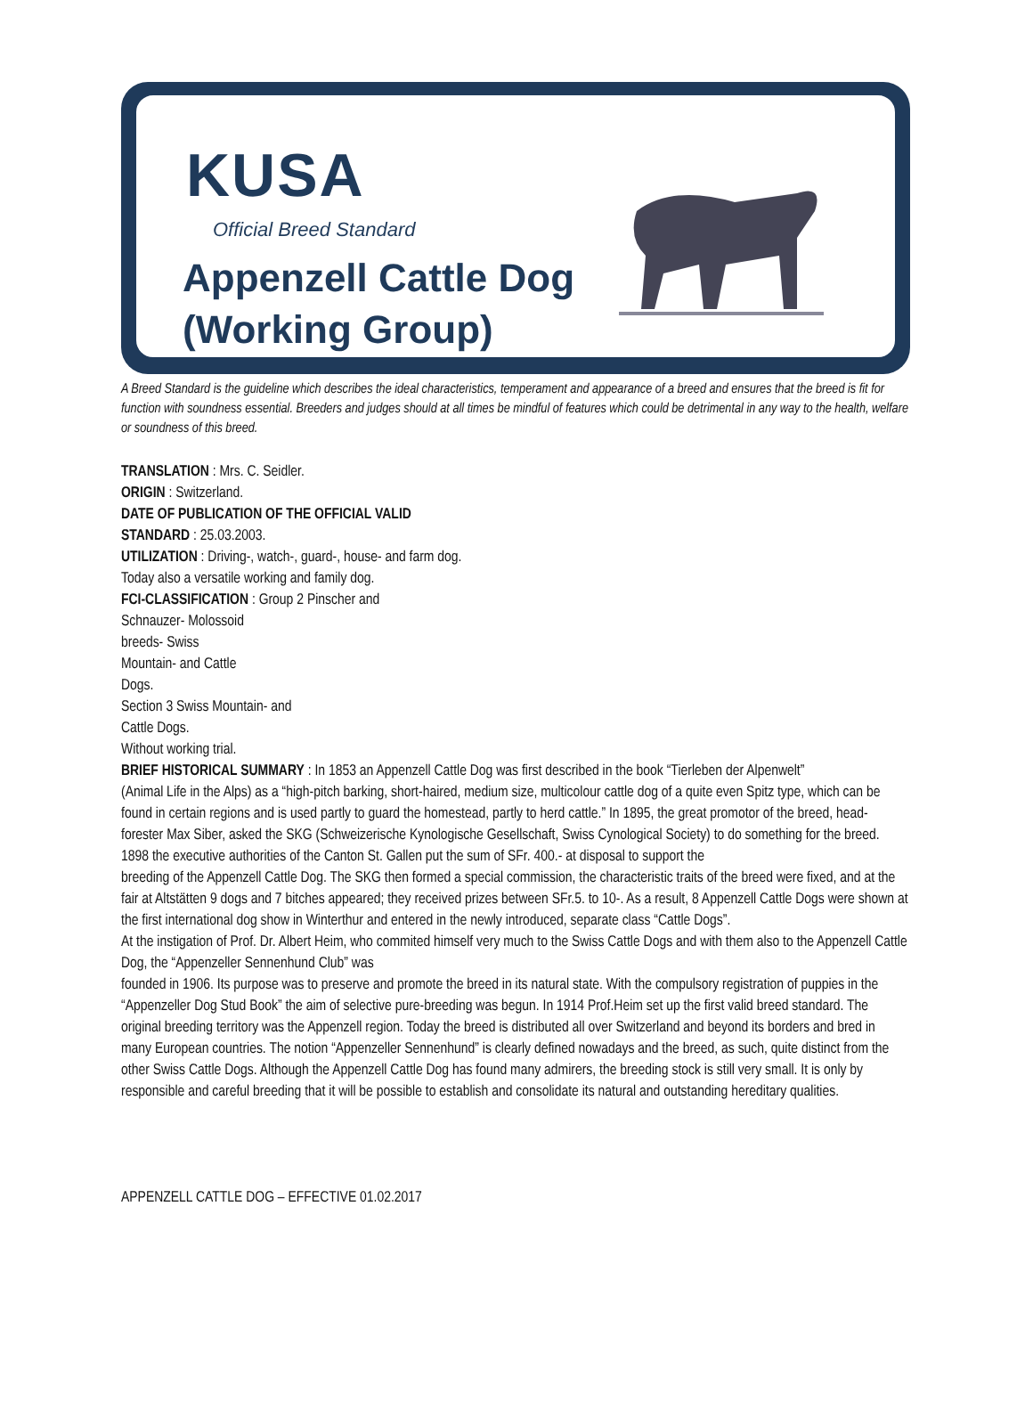KUSA
Official Breed Standard
Appenzell Cattle Dog
(Working Group)
A Breed Standard is the guideline which describes the ideal characteristics, temperament and appearance of a breed and ensures that the breed is fit for function with soundness essential. Breeders and judges should at all times be mindful of features which could be detrimental in any way to the health, welfare or soundness of this breed.
TRANSLATION : Mrs. C. Seidler.
ORIGIN : Switzerland.
DATE OF PUBLICATION OF THE OFFICIAL VALID
STANDARD : 25.03.2003.
UTILIZATION : Driving-, watch-, guard-, house- and farm dog.
Today also a versatile working and family dog.
FCI-CLASSIFICATION : Group 2 Pinscher and
Schnauzer- Molossoid
breeds- Swiss
Mountain- and Cattle
Dogs.
Section 3 Swiss Mountain- and
Cattle Dogs.
Without working trial.
BRIEF HISTORICAL SUMMARY : In 1853 an Appenzell Cattle Dog was first described in the book “Tierleben der Alpenwelt”
(Animal Life in the Alps) as a “high-pitch barking, short-haired, medium size, multicolour cattle dog of a quite even Spitz type, which can be found in certain regions and is used partly to guard the homestead, partly to herd cattle.” In 1895, the great promotor of the breed, head-forester Max Siber, asked the SKG (Schweizerische Kynologische Gesellschaft, Swiss Cynological Society) to do something for the breed. 1898 the executive authorities of the Canton St. Gallen put the sum of SFr. 400.- at disposal to support the
breeding of the Appenzell Cattle Dog. The SKG then formed a special commission, the characteristic traits of the breed were fixed, and at the fair at Altstätten 9 dogs and 7 bitches appeared; they received prizes between SFr.5. to 10-. As a result, 8 Appenzell Cattle Dogs were shown at the first international dog show in Winterthur and entered in the newly introduced, separate class “Cattle Dogs”.
At the instigation of Prof. Dr. Albert Heim, who commited himself very much to the Swiss Cattle Dogs and with them also to the Appenzell Cattle Dog, the “Appenzeller Sennenhund Club” was
founded in 1906. Its purpose was to preserve and promote the breed in its natural state. With the compulsory registration of puppies in the “Appenzeller Dog Stud Book” the aim of selective pure-breeding was begun. In 1914 Prof.Heim set up the first valid breed standard. The original breeding territory was the Appenzell region. Today the breed is distributed all over Switzerland and beyond its borders and bred in many European countries. The notion “Appenzeller Sennenhund” is clearly defined nowadays and the breed, as such, quite distinct from the other Swiss Cattle Dogs. Although the Appenzell Cattle Dog has found many admirers, the breeding stock is still very small. It is only by responsible and careful breeding that it will be possible to establish and consolidate its natural and outstanding hereditary qualities.
APPENZELL CATTLE DOG – EFFECTIVE 01.02.2017